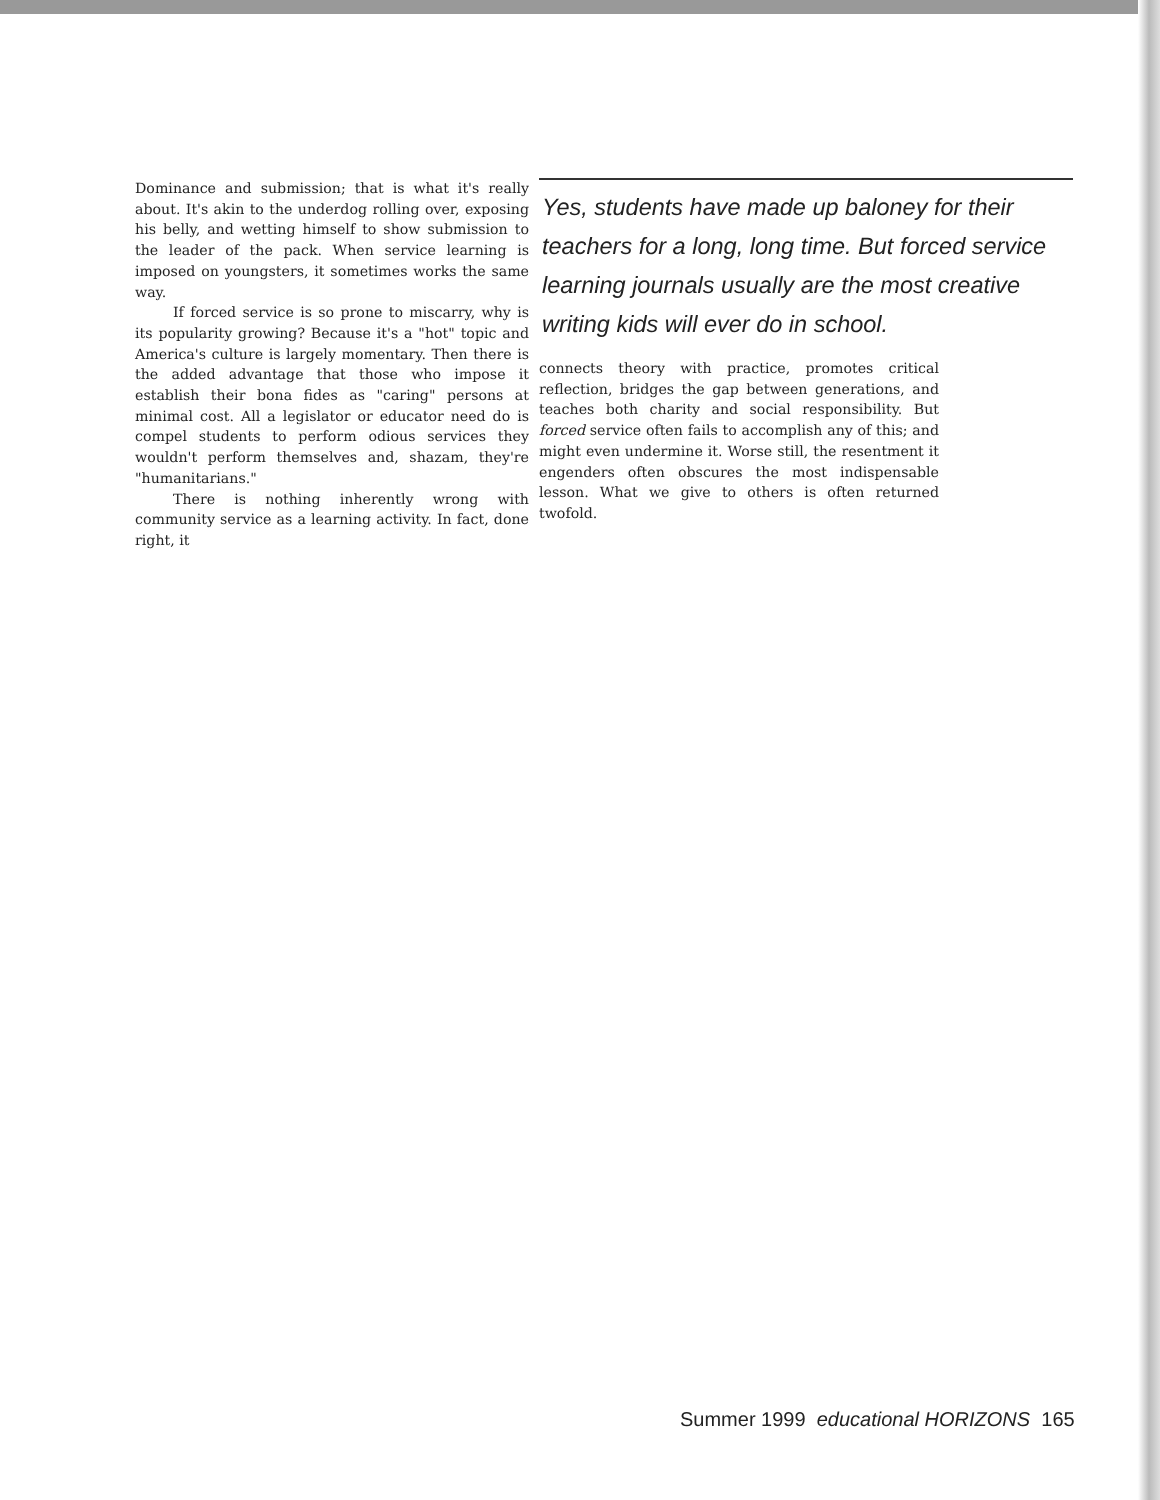Dominance and submission; that is what it's really about. It's akin to the underdog rolling over, exposing his belly, and wetting himself to show submission to the leader of the pack. When service learning is imposed on youngsters, it sometimes works the same way.
If forced service is so prone to miscarry, why is its popularity growing? Because it's a "hot" topic and America's culture is largely momentary. Then there is the added advantage that those who impose it establish their bona fides as "caring" persons at minimal cost. All a legislator or educator need do is compel students to perform odious services they wouldn't perform themselves and, shazam, they're "humanitarians."
There is nothing inherently wrong with community service as a learning activity. In fact, done right, it
Yes, students have made up baloney for their teachers for a long, long time. But forced service learning journals usually are the most creative writing kids will ever do in school.
connects theory with practice, promotes critical reflection, bridges the gap between generations, and teaches both charity and social responsibility. But forced service often fails to accomplish any of this; and might even undermine it. Worse still, the resentment it engenders often obscures the most indispensable lesson. What we give to others is often returned twofold.
Summer 1999 educational HORIZONS 165